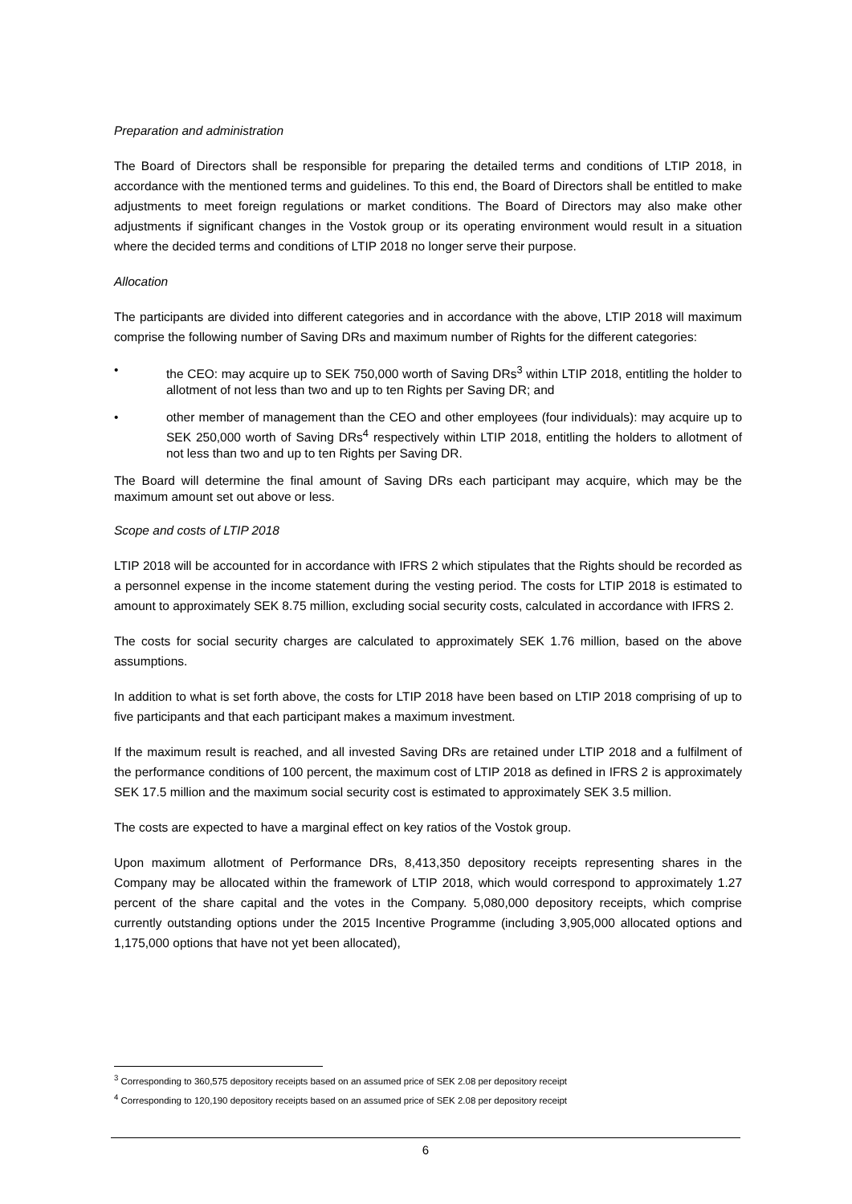Preparation and administration
The Board of Directors shall be responsible for preparing the detailed terms and conditions of LTIP 2018, in accordance with the mentioned terms and guidelines. To this end, the Board of Directors shall be entitled to make adjustments to meet foreign regulations or market conditions. The Board of Directors may also make other adjustments if significant changes in the Vostok group or its operating environment would result in a situation where the decided terms and conditions of LTIP 2018 no longer serve their purpose.
Allocation
The participants are divided into different categories and in accordance with the above, LTIP 2018 will maximum comprise the following number of Saving DRs and maximum number of Rights for the different categories:
• the CEO: may acquire up to SEK 750,000 worth of Saving DRs<sup>3</sup> within LTIP 2018, entitling the holder to allotment of not less than two and up to ten Rights per Saving DR; and
• other member of management than the CEO and other employees (four individuals): may acquire up to SEK 250,000 worth of Saving DRs<sup>4</sup> respectively within LTIP 2018, entitling the holders to allotment of not less than two and up to ten Rights per Saving DR.
The Board will determine the final amount of Saving DRs each participant may acquire, which may be the maximum amount set out above or less.
Scope and costs of LTIP 2018
LTIP 2018 will be accounted for in accordance with IFRS 2 which stipulates that the Rights should be recorded as a personnel expense in the income statement during the vesting period. The costs for LTIP 2018 is estimated to amount to approximately SEK 8.75 million, excluding social security costs, calculated in accordance with IFRS 2.
The costs for social security charges are calculated to approximately SEK 1.76 million, based on the above assumptions.
In addition to what is set forth above, the costs for LTIP 2018 have been based on LTIP 2018 comprising of up to five participants and that each participant makes a maximum investment.
If the maximum result is reached, and all invested Saving DRs are retained under LTIP 2018 and a fulfilment of the performance conditions of 100 percent, the maximum cost of LTIP 2018 as defined in IFRS 2 is approximately SEK 17.5 million and the maximum social security cost is estimated to approximately SEK 3.5 million.
The costs are expected to have a marginal effect on key ratios of the Vostok group.
Upon maximum allotment of Performance DRs, 8,413,350 depository receipts representing shares in the Company may be allocated within the framework of LTIP 2018, which would correspond to approximately 1.27 percent of the share capital and the votes in the Company. 5,080,000 depository receipts, which comprise currently outstanding options under the 2015 Incentive Programme (including 3,905,000 allocated options and 1,175,000 options that have not yet been allocated),
<sup>3</sup> Corresponding to 360,575 depository receipts based on an assumed price of SEK 2.08 per depository receipt
<sup>4</sup> Corresponding to 120,190 depository receipts based on an assumed price of SEK 2.08 per depository receipt
6